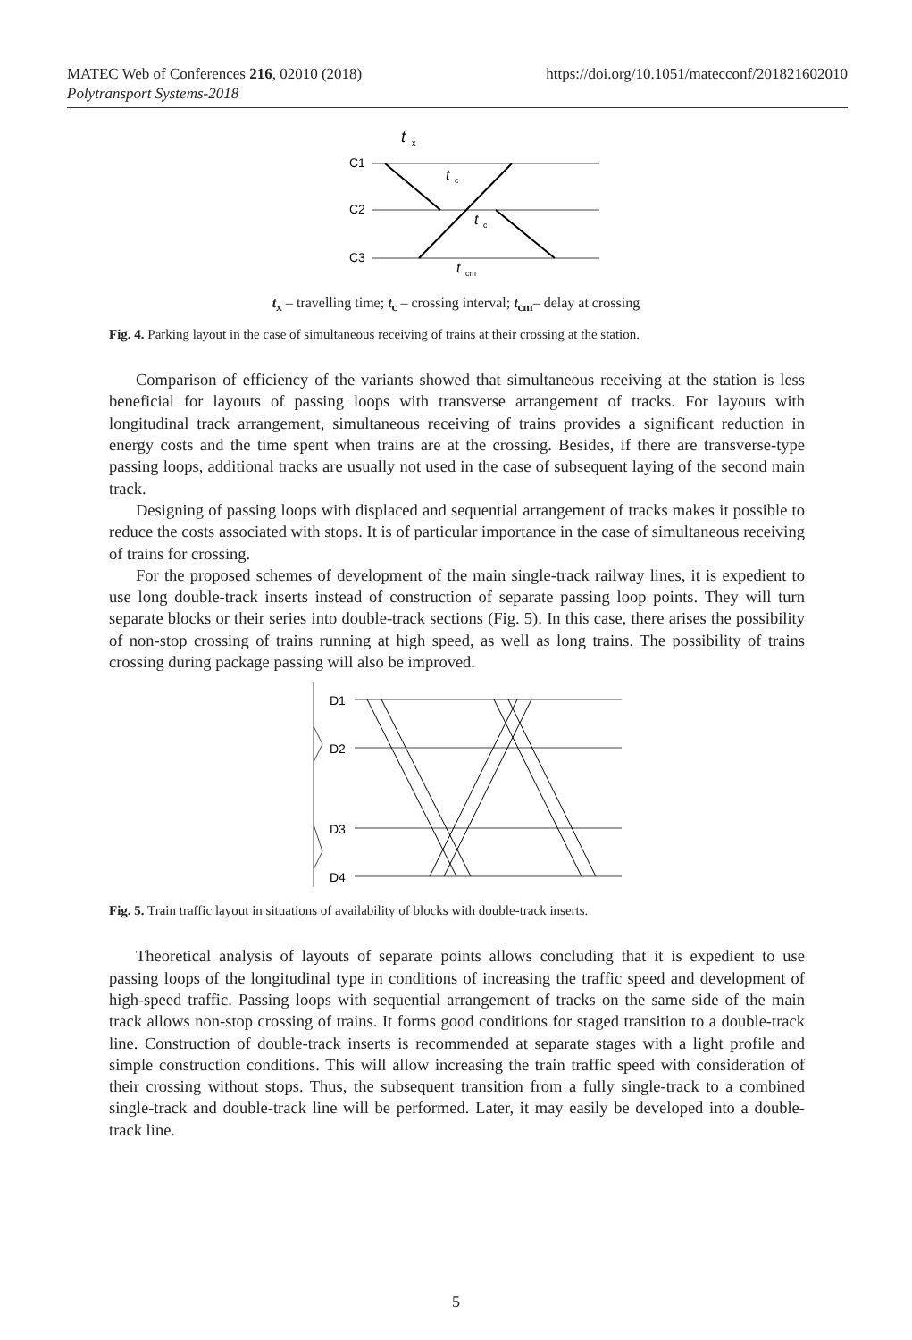MATEC Web of Conferences 216, 02010 (2018)
Polytransport Systems-2018
https://doi.org/10.1051/matecconf/201821602010
C1
C2
C3
t
x
t
c
t
c
t
cm
t<sub>x</sub> – travelling time; t<sub>c</sub> – crossing interval; t<sub>cm</sub>– delay at crossing
Fig. 4. Parking layout in the case of simultaneous receiving of trains at their crossing at the station.
Comparison of efficiency of the variants showed that simultaneous receiving at the station is less beneficial for layouts of passing loops with transverse arrangement of tracks. For layouts with longitudinal track arrangement, simultaneous receiving of trains provides a significant reduction in energy costs and the time spent when trains are at the crossing. Besides, if there are transverse-type passing loops, additional tracks are usually not used in the case of subsequent laying of the second main track.
Designing of passing loops with displaced and sequential arrangement of tracks makes it possible to reduce the costs associated with stops. It is of particular importance in the case of simultaneous receiving of trains for crossing.
For the proposed schemes of development of the main single-track railway lines, it is expedient to use long double-track inserts instead of construction of separate passing loop points. They will turn separate blocks or their series into double-track sections (Fig. 5). In this case, there arises the possibility of non-stop crossing of trains running at high speed, as well as long trains. The possibility of trains crossing during package passing will also be improved.
D1
D2
D3
D4
Fig. 5. Train traffic layout in situations of availability of blocks with double-track inserts.
Theoretical analysis of layouts of separate points allows concluding that it is expedient to use passing loops of the longitudinal type in conditions of increasing the traffic speed and development of high-speed traffic. Passing loops with sequential arrangement of tracks on the same side of the main track allows non-stop crossing of trains. It forms good conditions for staged transition to a double-track line. Construction of double-track inserts is recommended at separate stages with a light profile and simple construction conditions. This will allow increasing the train traffic speed with consideration of their crossing without stops. Thus, the subsequent transition from a fully single-track to a combined single-track and double-track line will be performed. Later, it may easily be developed into a double-track line.
5